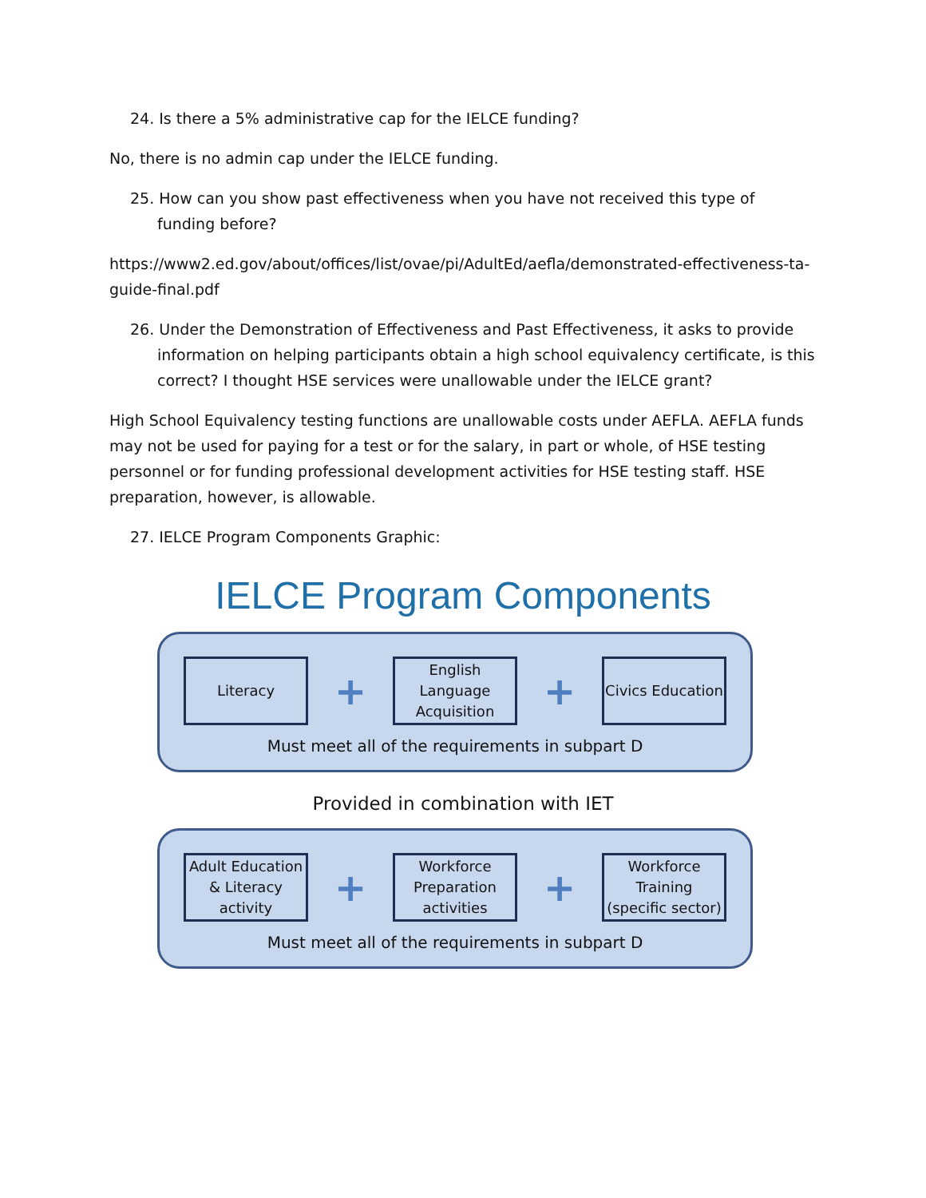24. Is there a 5% administrative cap for the IELCE funding?
No, there is no admin cap under the IELCE funding.
25. How can you show past effectiveness when you have not received this type of funding before?
https://www2.ed.gov/about/offices/list/ovae/pi/AdultEd/aefla/demonstrated-effectiveness-ta-guide-final.pdf
26. Under the Demonstration of Effectiveness and Past Effectiveness, it asks to provide information on helping participants obtain a high school equivalency certificate, is this correct? I thought HSE services were unallowable under the IELCE grant?
High School Equivalency testing functions are unallowable costs under AEFLA. AEFLA funds may not be used for paying for a test or for the salary, in part or whole, of HSE testing personnel or for funding professional development activities for HSE testing staff. HSE preparation, however, is allowable.
27. IELCE Program Components Graphic:
IELCE Program Components
Literacy
+
English Language Acquisition
+
Civics Education
Must meet all of the requirements in subpart D
Provided in combination with IET
Adult Education & Literacy activity
+
Workforce Preparation activities
+
Workforce Training (specific sector)
Must meet all of the requirements in subpart D